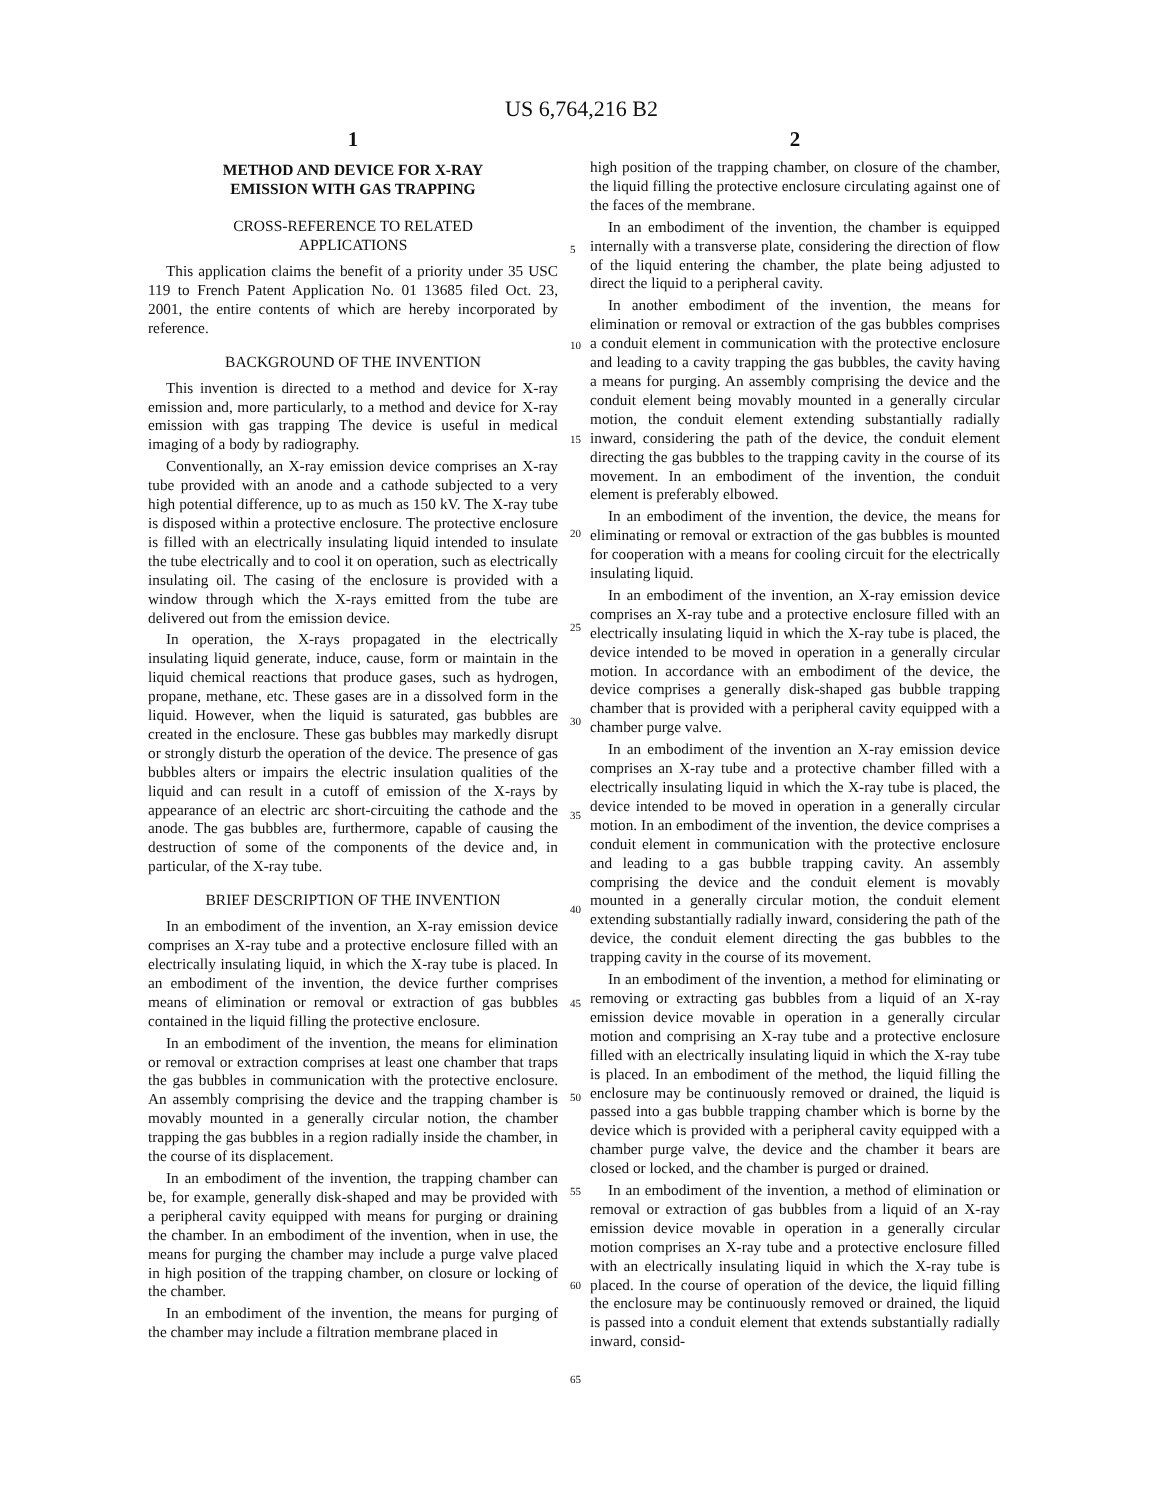US 6,764,216 B2
1 2
METHOD AND DEVICE FOR X-RAY
EMISSION WITH GAS TRAPPING
CROSS-REFERENCE TO RELATED
APPLICATIONS
This application claims the benefit of a priority under 35 USC 119 to French Patent Application No. 01 13685 filed Oct. 23, 2001, the entire contents of which are hereby incorporated by reference.
BACKGROUND OF THE INVENTION
This invention is directed to a method and device for X-ray emission and, more particularly, to a method and device for X-ray emission with gas trapping The device is useful in medical imaging of a body by radiography.
Conventionally, an X-ray emission device comprises an X-ray tube provided with an anode and a cathode subjected to a very high potential difference, up to as much as 150 kV. The X-ray tube is disposed within a protective enclosure. The protective enclosure is filled with an electrically insulating liquid intended to insulate the tube electrically and to cool it on operation, such as electrically insulating oil. The casing of the enclosure is provided with a window through which the X-rays emitted from the tube are delivered out from the emission device.
In operation, the X-rays propagated in the electrically insulating liquid generate, induce, cause, form or maintain in the liquid chemical reactions that produce gases, such as hydrogen, propane, methane, etc. These gases are in a dissolved form in the liquid. However, when the liquid is saturated, gas bubbles are created in the enclosure. These gas bubbles may markedly disrupt or strongly disturb the operation of the device. The presence of gas bubbles alters or impairs the electric insulation qualities of the liquid and can result in a cutoff of emission of the X-rays by appearance of an electric arc short-circuiting the cathode and the anode. The gas bubbles are, furthermore, capable of causing the destruction of some of the components of the device and, in particular, of the X-ray tube.
BRIEF DESCRIPTION OF THE INVENTION
In an embodiment of the invention, an X-ray emission device comprises an X-ray tube and a protective enclosure filled with an electrically insulating liquid, in which the X-ray tube is placed. In an embodiment of the invention, the device further comprises means of elimination or removal or extraction of gas bubbles contained in the liquid filling the protective enclosure.
In an embodiment of the invention, the means for elimination or removal or extraction comprises at least one chamber that traps the gas bubbles in communication with the protective enclosure. An assembly comprising the device and the trapping chamber is movably mounted in a generally circular notion, the chamber trapping the gas bubbles in a region radially inside the chamber, in the course of its displacement.
In an embodiment of the invention, the trapping chamber can be, for example, generally disk-shaped and may be provided with a peripheral cavity equipped with means for purging or draining the chamber. In an embodiment of the invention, when in use, the means for purging the chamber may include a purge valve placed in high position of the trapping chamber, on closure or locking of the chamber.
In an embodiment of the invention, the means for purging of the chamber may include a filtration membrane placed in
high position of the trapping chamber, on closure of the chamber, the liquid filling the protective enclosure circulating against one of the faces of the membrane.
In an embodiment of the invention, the chamber is equipped internally with a transverse plate, considering the direction of flow of the liquid entering the chamber, the plate being adjusted to direct the liquid to a peripheral cavity.
In another embodiment of the invention, the means for elimination or removal or extraction of the gas bubbles comprises a conduit element in communication with the protective enclosure and leading to a cavity trapping the gas bubbles, the cavity having a means for purging. An assembly comprising the device and the conduit element being movably mounted in a generally circular motion, the conduit element extending substantially radially inward, considering the path of the device, the conduit element directing the gas bubbles to the trapping cavity in the course of its movement. In an embodiment of the invention, the conduit element is preferably elbowed.
In an embodiment of the invention, the device, the means for eliminating or removal or extraction of the gas bubbles is mounted for cooperation with a means for cooling circuit for the electrically insulating liquid.
In an embodiment of the invention, an X-ray emission device comprises an X-ray tube and a protective enclosure filled with an electrically insulating liquid in which the X-ray tube is placed, the device intended to be moved in operation in a generally circular motion. In accordance with an embodiment of the device, the device comprises a generally disk-shaped gas bubble trapping chamber that is provided with a peripheral cavity equipped with a chamber purge valve.
In an embodiment of the invention an X-ray emission device comprises an X-ray tube and a protective chamber filled with a electrically insulating liquid in which the X-ray tube is placed, the device intended to be moved in operation in a generally circular motion. In an embodiment of the invention, the device comprises a conduit element in communication with the protective enclosure and leading to a gas bubble trapping cavity. An assembly comprising the device and the conduit element is movably mounted in a generally circular motion, the conduit element extending substantially radially inward, considering the path of the device, the conduit element directing the gas bubbles to the trapping cavity in the course of its movement.
In an embodiment of the invention, a method for eliminating or removing or extracting gas bubbles from a liquid of an X-ray emission device movable in operation in a generally circular motion and comprising an X-ray tube and a protective enclosure filled with an electrically insulating liquid in which the X-ray tube is placed. In an embodiment of the method, the liquid filling the enclosure may be continuously removed or drained, the liquid is passed into a gas bubble trapping chamber which is borne by the device which is provided with a peripheral cavity equipped with a chamber purge valve, the device and the chamber it bears are closed or locked, and the chamber is purged or drained.
In an embodiment of the invention, a method of elimination or removal or extraction of gas bubbles from a liquid of an X-ray emission device movable in operation in a generally circular motion comprises an X-ray tube and a protective enclosure filled with an electrically insulating liquid in which the X-ray tube is placed. In the course of operation of the device, the liquid filling the enclosure may be continuously removed or drained, the liquid is passed into a conduit element that extends substantially radially inward, consid-
5
10
15
20
25
30
35
40
45
50
55
60
65